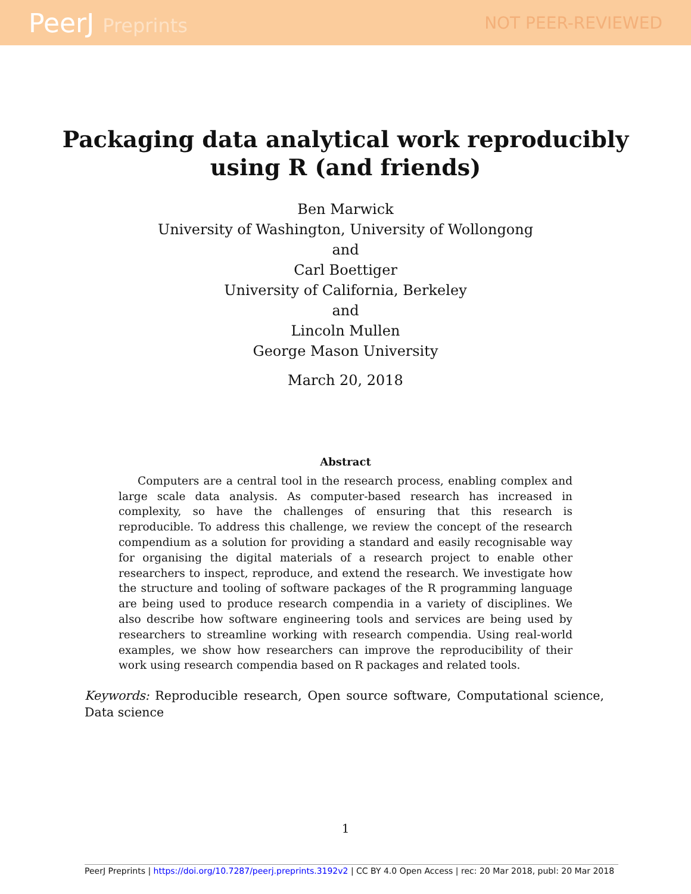PeerJ Preprints NOT PEER-REVIEWED
Packaging data analytical work reproducibly
using R (and friends)
Ben Marwick
University of Washington, University of Wollongong
and
Carl Boettiger
University of California, Berkeley
and
Lincoln Mullen
George Mason University
March 20, 2018
Abstract
Computers are a central tool in the research process, enabling complex and large scale data analysis. As computer-based research has increased in complexity, so have the challenges of ensuring that this research is reproducible. To address this challenge, we review the concept of the research compendium as a solution for providing a standard and easily recognisable way for organising the digital materials of a research project to enable other researchers to inspect, reproduce, and extend the research. We investigate how the structure and tooling of software packages of the R programming language are being used to produce research compendia in a variety of disciplines. We also describe how software engineering tools and services are being used by researchers to streamline working with research compendia. Using real-world examples, we show how researchers can improve the reproducibility of their work using research compendia based on R packages and related tools.
Keywords: Reproducible research, Open source software, Computational science, Data science
1
PeerJ Preprints | https://doi.org/10.7287/peerj.preprints.3192v2 | CC BY 4.0 Open Access | rec: 20 Mar 2018, publ: 20 Mar 2018